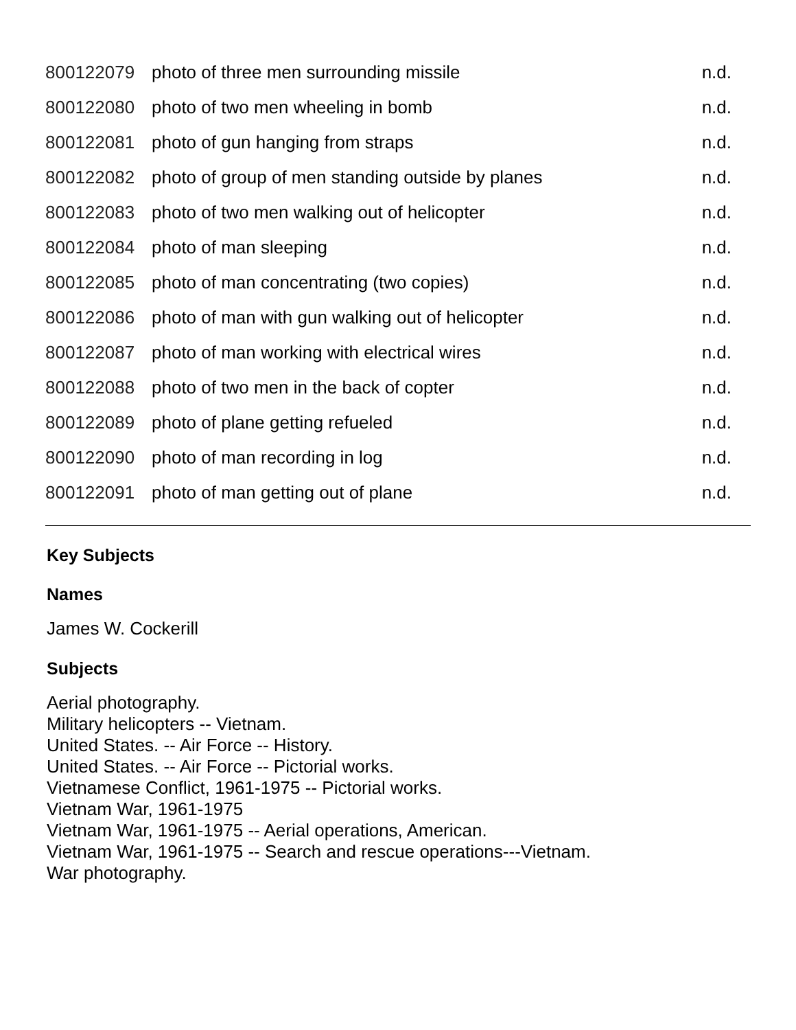| 800122079 | photo of three men surrounding missile | n.d. |
| 800122080 | photo of two men wheeling in bomb | n.d. |
| 800122081 | photo of gun hanging from straps | n.d. |
| 800122082 | photo of group of men standing outside by planes | n.d. |
| 800122083 | photo of two men walking out of helicopter | n.d. |
| 800122084 | photo of man sleeping | n.d. |
| 800122085 | photo of man concentrating (two copies) | n.d. |
| 800122086 | photo of man with gun walking out of helicopter | n.d. |
| 800122087 | photo of man working with electrical wires | n.d. |
| 800122088 | photo of two men in the back of copter | n.d. |
| 800122089 | photo of plane getting refueled | n.d. |
| 800122090 | photo of man recording in log | n.d. |
| 800122091 | photo of man getting out of plane | n.d. |
Key Subjects
Names
James W. Cockerill
Subjects
Aerial photography.
Military helicopters -- Vietnam.
United States. -- Air Force -- History.
United States. -- Air Force -- Pictorial works.
Vietnamese Conflict, 1961-1975 -- Pictorial works.
Vietnam War, 1961-1975
Vietnam War, 1961-1975 -- Aerial operations, American.
Vietnam War, 1961-1975 -- Search and rescue operations---Vietnam.
War photography.